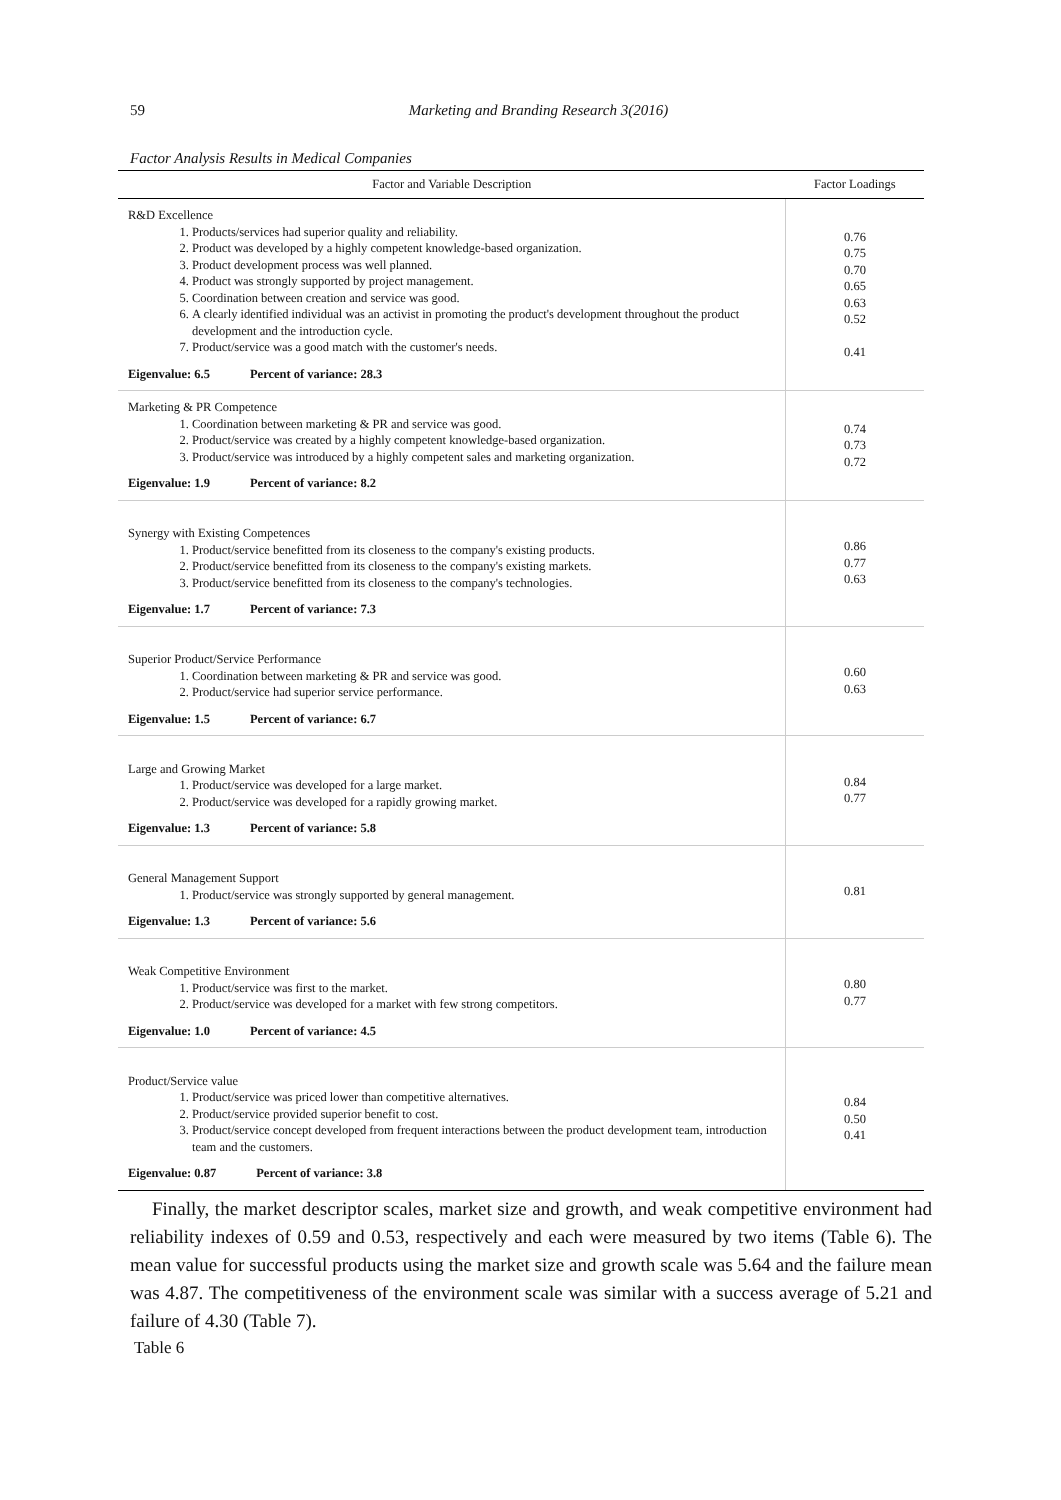59
Marketing and Branding Research 3(2016)
Factor Analysis Results in Medical Companies
| Factor and Variable Description | Factor Loadings |
| --- | --- |
| R&D Excellence 1. Products/services had superior quality and reliability. 2. Product was developed by a highly competent knowledge-based organization. 3. Product development process was well planned. 4. Product was strongly supported by project management. 5. Coordination between creation and service was good. 6. A clearly identified individual was an activist in promoting the product's development throughout the product development and the introduction cycle. 7. Product/service was a good match with the customer's needs. Eigenvalue: 6.5 Percent of variance: 28.3 | 0.76 0.75 0.70 0.65 0.63 0.52 0.41 |
| Marketing & PR Competence 1. Coordination between marketing & PR and service was good. 2. Product/service was created by a highly competent knowledge-based organization. 3. Product/service was introduced by a highly competent sales and marketing organization. Eigenvalue: 1.9 Percent of variance: 8.2 | 0.74 0.73 0.72 |
| Synergy with Existing Competences 1. Product/service benefitted from its closeness to the company's existing products. 2. Product/service benefitted from its closeness to the company's existing markets. 3. Product/service benefitted from its closeness to the company's technologies. Eigenvalue: 1.7 Percent of variance: 7.3 | 0.86 0.77 0.63 |
| Superior Product/Service Performance 1. Coordination between marketing & PR and service was good. 2. Product/service had superior service performance. Eigenvalue: 1.5 Percent of variance: 6.7 | 0.60 0.63 |
| Large and Growing Market 1. Product/service was developed for a large market. 2. Product/service was developed for a rapidly growing market. Eigenvalue: 1.3 Percent of variance: 5.8 | 0.84 0.77 |
| General Management Support 1. Product/service was strongly supported by general management. Eigenvalue: 1.3 Percent of variance: 5.6 | 0.81 |
| Weak Competitive Environment 1. Product/service was first to the market. 2. Product/service was developed for a market with few strong competitors. Eigenvalue: 1.0 Percent of variance: 4.5 | 0.80 0.77 |
| Product/Service value 1. Product/service was priced lower than competitive alternatives. 2. Product/service provided superior benefit to cost. 3. Product/service concept developed from frequent interactions between the product development team, introduction team and the customers. Eigenvalue: 0.87 Percent of variance: 3.8 | 0.84 0.50 0.41 |
Finally, the market descriptor scales, market size and growth, and weak competitive environment had reliability indexes of 0.59 and 0.53, respectively and each were measured by two items (Table 6). The mean value for successful products using the market size and growth scale was 5.64 and the failure mean was 4.87. The competitiveness of the environment scale was similar with a success average of 5.21 and failure of 4.30 (Table 7).
Table 6